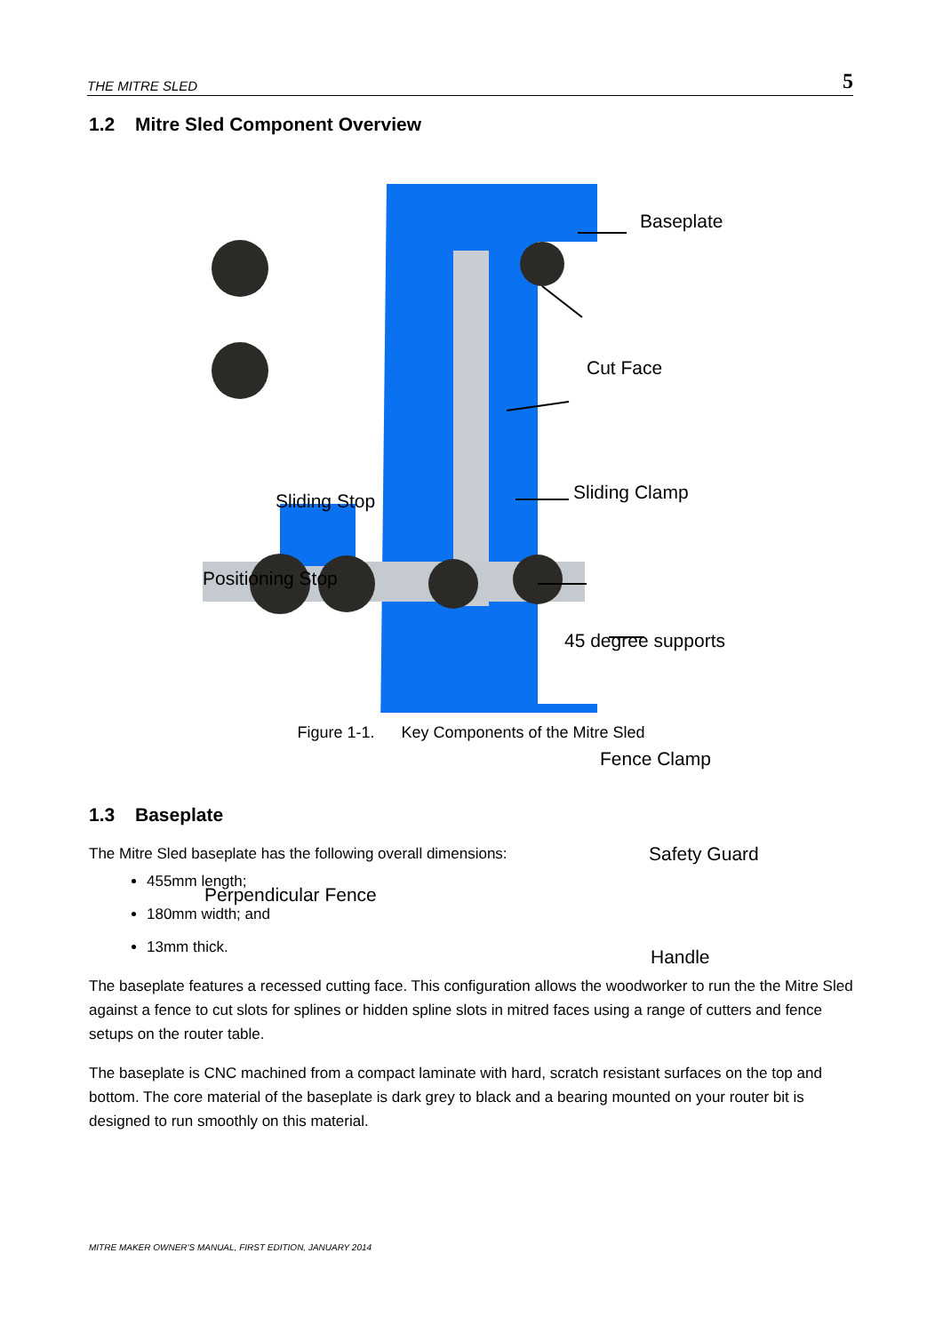THE MITRE SLED 5
1.2 Mitre Sled Component Overview
Baseplate
Cut Face
Sliding Clamp
Sliding Stop
Positioning Stop
45 degree supports
Fence Clamp
Safety Guard
Perpendicular Fence
Handle
Figure 1-1. Key Components of the Mitre Sled
1.3 Baseplate
The Mitre Sled baseplate has the following overall dimensions:
455mm length;
180mm width; and
13mm thick.
The baseplate features a recessed cutting face. This configuration allows the woodworker to run the the Mitre Sled against a fence to cut slots for splines or hidden spline slots in mitred faces using a range of cutters and fence setups on the router table.
The baseplate is CNC machined from a compact laminate with hard, scratch resistant surfaces on the top and bottom. The core material of the baseplate is dark grey to black and a bearing mounted on your router bit is designed to run smoothly on this material.
MITRE MAKER OWNER'S MANUAL, FIRST EDITION, JANUARY 2014